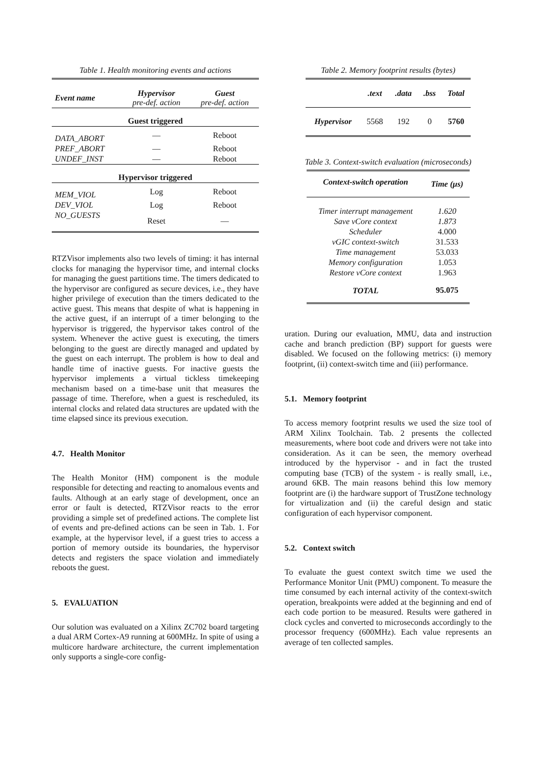Table 1. Health monitoring events and actions
| Event name | Hypervisor pre-def. action | Guest pre-def. action |
| --- | --- | --- |
| Guest triggered | | |
| DATA_ABORT | — | Reboot |
| PREF_ABORT | — | Reboot |
| UNDEF_INST | — | Reboot |
| Hypervisor triggered | | |
| MEM_VIOL | Log | Reboot |
| DEV_VIOL | Log | Reboot |
| NO_GUESTS | Reset | — |
RTZVisor implements also two levels of timing: it has internal clocks for managing the hypervisor time, and internal clocks for managing the guest partitions time. The timers dedicated to the hypervisor are configured as secure devices, i.e., they have higher privilege of execution than the timers dedicated to the active guest. This means that despite of what is happening in the active guest, if an interrupt of a timer belonging to the hypervisor is triggered, the hypervisor takes control of the system. Whenever the active guest is executing, the timers belonging to the guest are directly managed and updated by the guest on each interrupt. The problem is how to deal and handle time of inactive guests. For inactive guests the hypervisor implements a virtual tickless timekeeping mechanism based on a time-base unit that measures the passage of time. Therefore, when a guest is rescheduled, its internal clocks and related data structures are updated with the time elapsed since its previous execution.
4.7. Health Monitor
The Health Monitor (HM) component is the module responsible for detecting and reacting to anomalous events and faults. Although at an early stage of development, once an error or fault is detected, RTZVisor reacts to the error providing a simple set of predefined actions. The complete list of events and pre-defined actions can be seen in Tab. 1. For example, at the hypervisor level, if a guest tries to access a portion of memory outside its boundaries, the hypervisor detects and registers the space violation and immediately reboots the guest.
5. EVALUATION
Our solution was evaluated on a Xilinx ZC702 board targeting a dual ARM Cortex-A9 running at 600MHz. In spite of using a multicore hardware architecture, the current implementation only supports a single-core config-
Table 2. Memory footprint results (bytes)
| | .text | .data | .bss | Total |
| --- | --- | --- | --- | --- |
| Hypervisor | 5568 | 192 | 0 | 5760 |
Table 3. Context-switch evaluation (microseconds)
| Context-switch operation | Time (μs) |
| --- | --- |
| Timer interrupt management | 1.620 |
| Save vCore context | 1.873 |
| Scheduler | 4.000 |
| vGIC context-switch | 31.533 |
| Time management | 53.033 |
| Memory configuration | 1.053 |
| Restore vCore context | 1.963 |
| TOTAL | 95.075 |
uration. During our evaluation, MMU, data and instruction cache and branch prediction (BP) support for guests were disabled. We focused on the following metrics: (i) memory footprint, (ii) context-switch time and (iii) performance.
5.1. Memory footprint
To access memory footprint results we used the size tool of ARM Xilinx Toolchain. Tab. 2 presents the collected measurements, where boot code and drivers were not take into consideration. As it can be seen, the memory overhead introduced by the hypervisor - and in fact the trusted computing base (TCB) of the system - is really small, i.e., around 6KB. The main reasons behind this low memory footprint are (i) the hardware support of TrustZone technology for virtualization and (ii) the careful design and static configuration of each hypervisor component.
5.2. Context switch
To evaluate the guest context switch time we used the Performance Monitor Unit (PMU) component. To measure the time consumed by each internal activity of the context-switch operation, breakpoints were added at the beginning and end of each code portion to be measured. Results were gathered in clock cycles and converted to microseconds accordingly to the processor frequency (600MHz). Each value represents an average of ten collected samples.